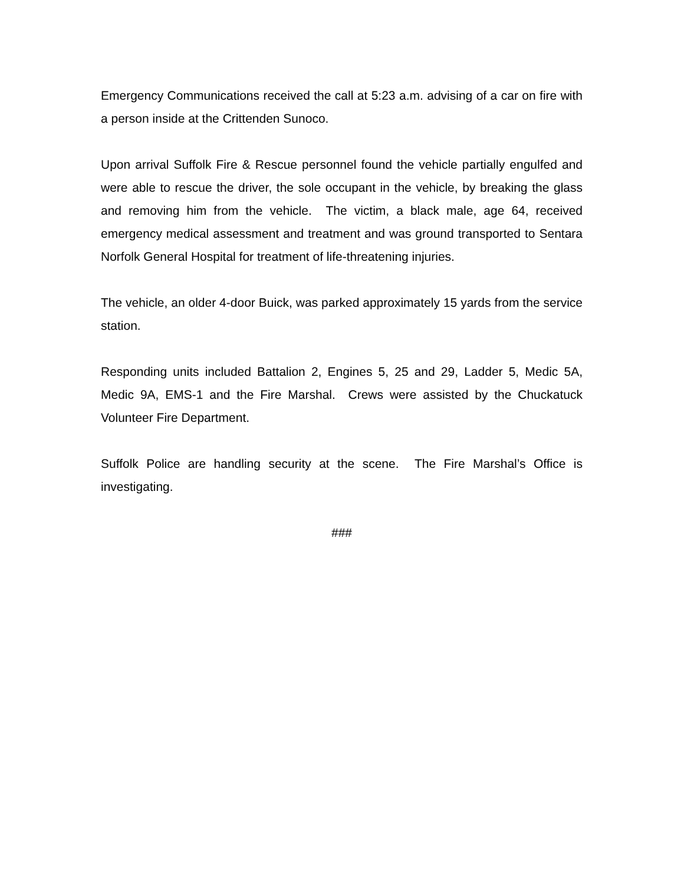Emergency Communications received the call at 5:23 a.m. advising of a car on fire with a person inside at the Crittenden Sunoco.
Upon arrival Suffolk Fire & Rescue personnel found the vehicle partially engulfed and were able to rescue the driver, the sole occupant in the vehicle, by breaking the glass and removing him from the vehicle. The victim, a black male, age 64, received emergency medical assessment and treatment and was ground transported to Sentara Norfolk General Hospital for treatment of life-threatening injuries.
The vehicle, an older 4-door Buick, was parked approximately 15 yards from the service station.
Responding units included Battalion 2, Engines 5, 25 and 29, Ladder 5, Medic 5A, Medic 9A, EMS-1 and the Fire Marshal. Crews were assisted by the Chuckatuck Volunteer Fire Department.
Suffolk Police are handling security at the scene. The Fire Marshal’s Office is investigating.
###